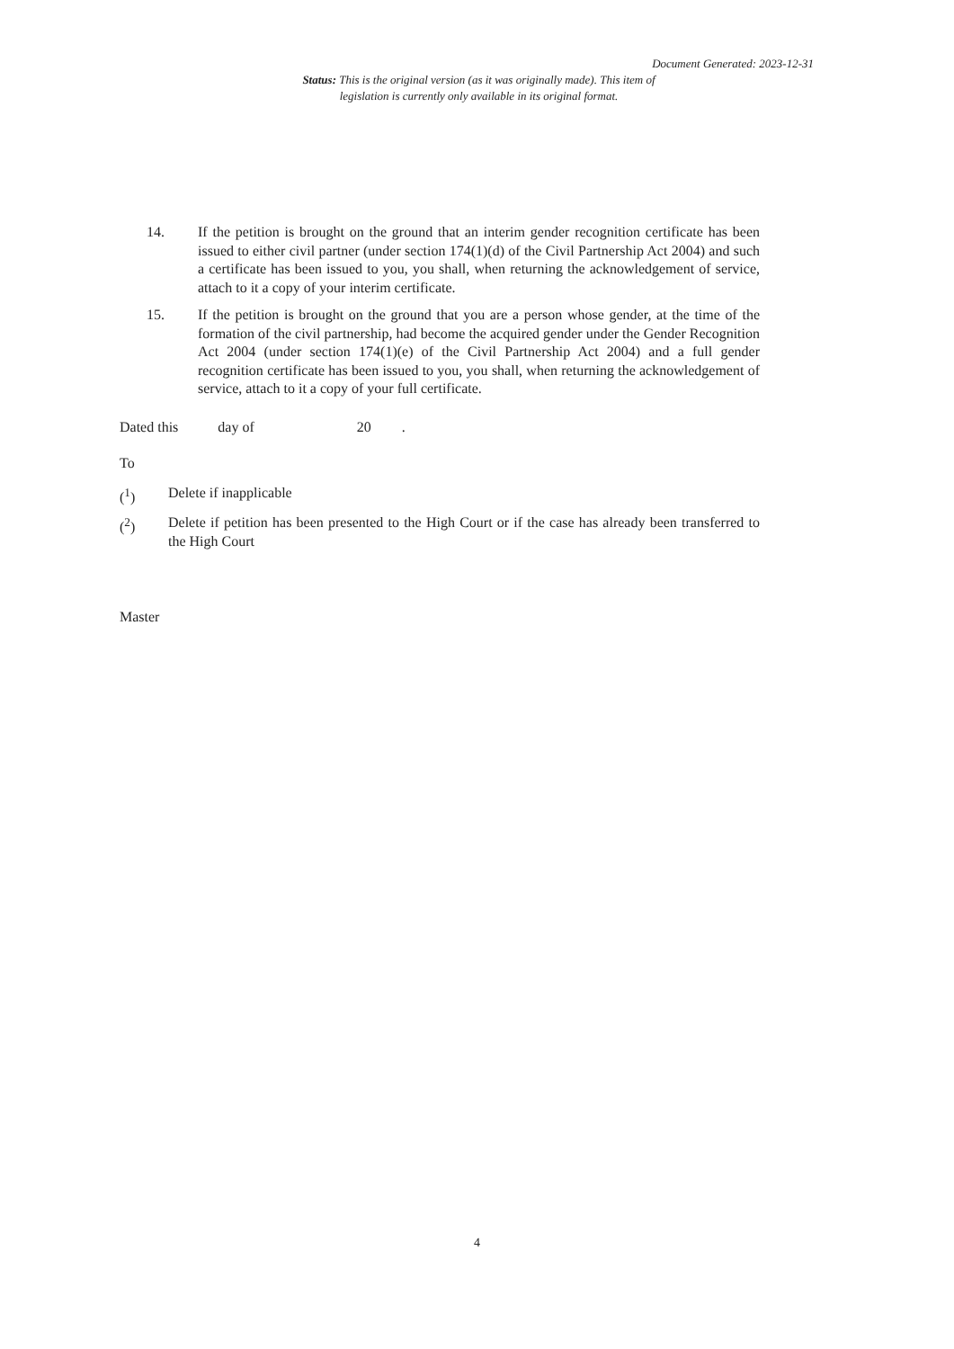Document Generated: 2023-12-31
Status: This is the original version (as it was originally made). This item of legislation is currently only available in its original format.
14. If the petition is brought on the ground that an interim gender recognition certificate has been issued to either civil partner (under section 174(1)(d) of the Civil Partnership Act 2004) and such a certificate has been issued to you, you shall, when returning the acknowledgement of service, attach to it a copy of your interim certificate.
15. If the petition is brought on the ground that you are a person whose gender, at the time of the formation of the civil partnership, had become the acquired gender under the Gender Recognition Act 2004 (under section 174(1)(e) of the Civil Partnership Act 2004) and a full gender recognition certificate has been issued to you, you shall, when returning the acknowledgement of service, attach to it a copy of your full certificate.
Dated this day of 20 .
To
(<sup>1</sup>) Delete if inapplicable
(<sup>2</sup>) Delete if petition has been presented to the High Court or if the case has already been transferred to the High Court
Master
4